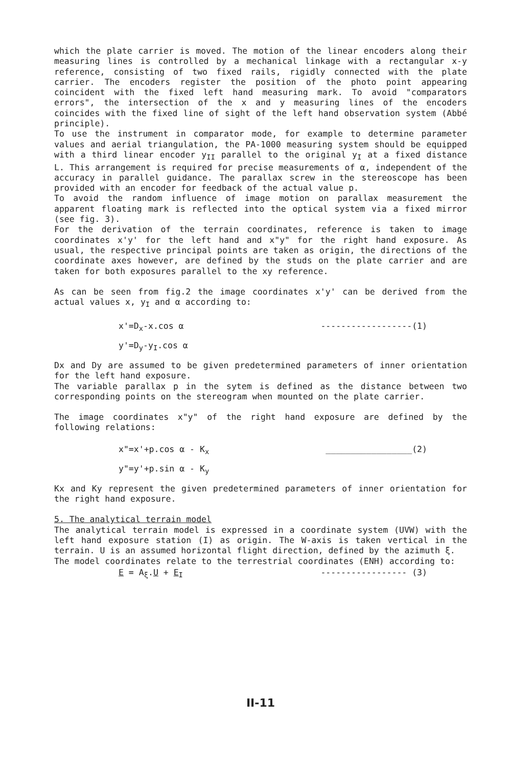which the plate carrier is moved. The motion of the linear encoders along their measuring lines is controlled by a mechanical linkage with a rectangular x-y reference, consisting of two fixed rails, rigidly connected with the plate carrier. The encoders register the position of the photo point appearing coincident with the fixed left hand measuring mark. To avoid "comparators errors", the intersection of the x and y measuring lines of the encoders coincides with the fixed line of sight of the left hand observation system (Abbé principle).
To use the instrument in comparator mode, for example to determine parameter values and aerial triangulation, the PA-1000 measuring system should be equipped with a third linear encoder y<sub>II</sub> parallel to the original y<sub>I</sub> at a fixed distance L. This arrangement is required for precise measurements of α, independent of the accuracy in parallel guidance. The parallax screw in the stereoscope has been provided with an encoder for feedback of the actual value p.
To avoid the random influence of image motion on parallax measurement the apparent floating mark is reflected into the optical system via a fixed mirror (see fig. 3).
For the derivation of the terrain coordinates, reference is taken to image coordinates x'y' for the left hand and x"y" for the right hand exposure. As usual, the respective principal points are taken as origin, the directions of the coordinate axes however, are defined by the studs on the plate carrier and are taken for both exposures parallel to the xy reference.
As can be seen from fig.2 the image coordinates x'y' can be derived from the actual values x, y<sub>I</sub> and α according to:
x'=D<sub>x</sub>-x.cos α ------------------(1)
y'=D<sub>y</sub>-y<sub>I</sub>.cos α
Dx and Dy are assumed to be given predetermined parameters of inner orientation for the left hand exposure.
The variable parallax p in the sytem is defined as the distance between two corresponding points on the stereogram when mounted on the plate carrier.
The image coordinates x"y" of the right hand exposure are defined by the following relations:
x"=x'+p.cos α - K<sub>x</sub> _________________(2)
y"=y'+p.sin α - K<sub>y</sub>
Kx and Ky represent the given predetermined parameters of inner orientation for the right hand exposure.
5. The analytical terrain model
The analytical terrain model is expressed in a coordinate system (UVW) with the left hand exposure station (I) as origin. The W-axis is taken vertical in the terrain. U is an assumed horizontal flight direction, defined by the azimuth ξ.
The model coordinates relate to the terrestrial coordinates (ENH) according to:
E = A<sub>ξ</sub>.U + E<sub>I</sub> ----------------- (3)
II-11